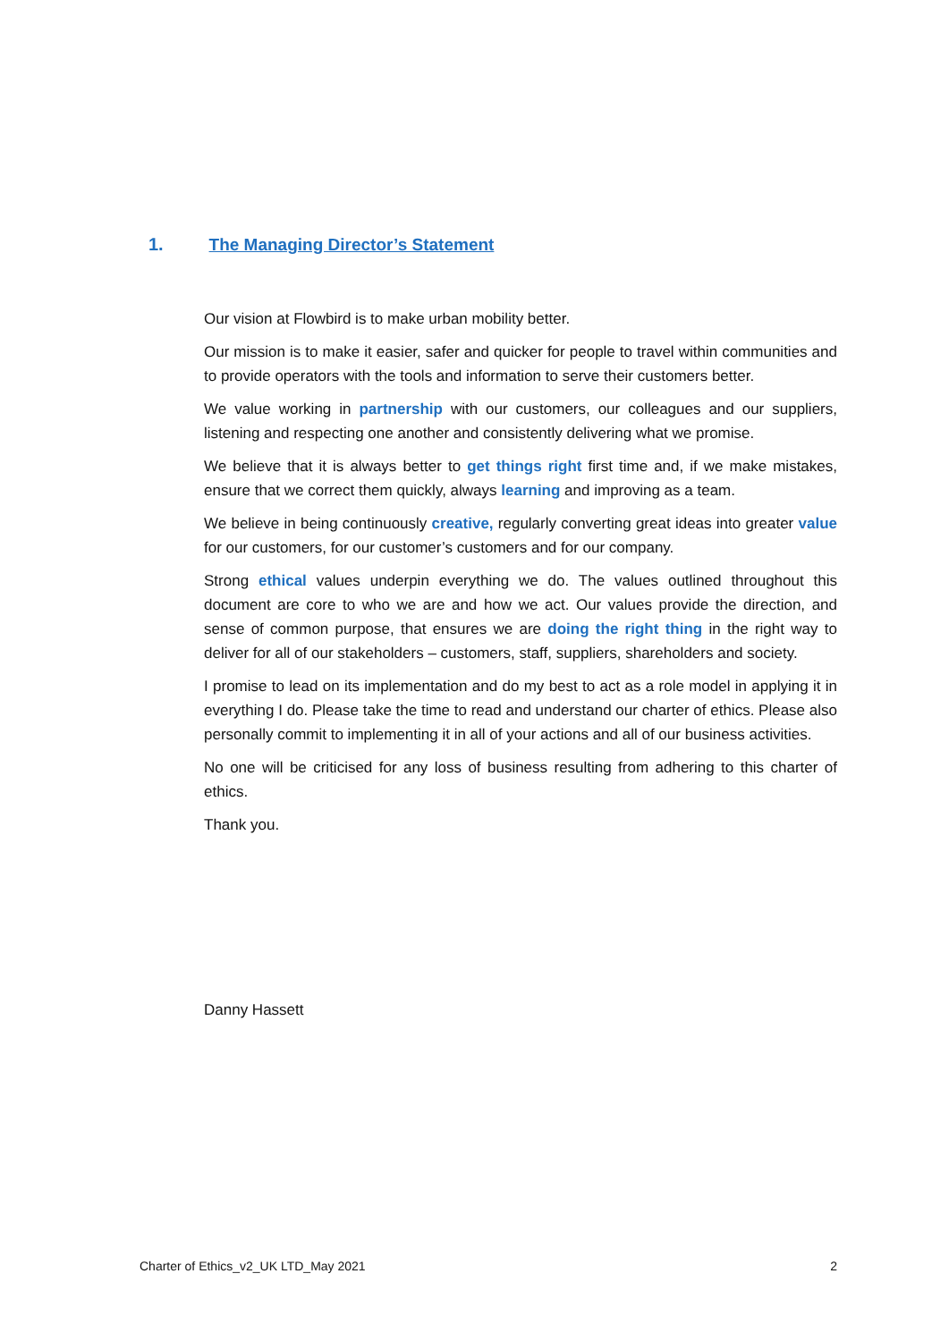1. The Managing Director’s Statement
Our vision at Flowbird is to make urban mobility better.
Our mission is to make it easier, safer and quicker for people to travel within communities and to provide operators with the tools and information to serve their customers better.
We value working in partnership with our customers, our colleagues and our suppliers, listening and respecting one another and consistently delivering what we promise.
We believe that it is always better to get things right first time and, if we make mistakes, ensure that we correct them quickly, always learning and improving as a team.
We believe in being continuously creative, regularly converting great ideas into greater value for our customers, for our customer’s customers and for our company.
Strong ethical values underpin everything we do. The values outlined throughout this document are core to who we are and how we act. Our values provide the direction, and sense of common purpose, that ensures we are doing the right thing in the right way to deliver for all of our stakeholders – customers, staff, suppliers, shareholders and society.
I promise to lead on its implementation and do my best to act as a role model in applying it in everything I do. Please take the time to read and understand our charter of ethics. Please also personally commit to implementing it in all of your actions and all of our business activities.
No one will be criticised for any loss of business resulting from adhering to this charter of ethics.
Thank you.
Danny Hassett
Charter of Ethics_v2_UK LTD_May 2021 2